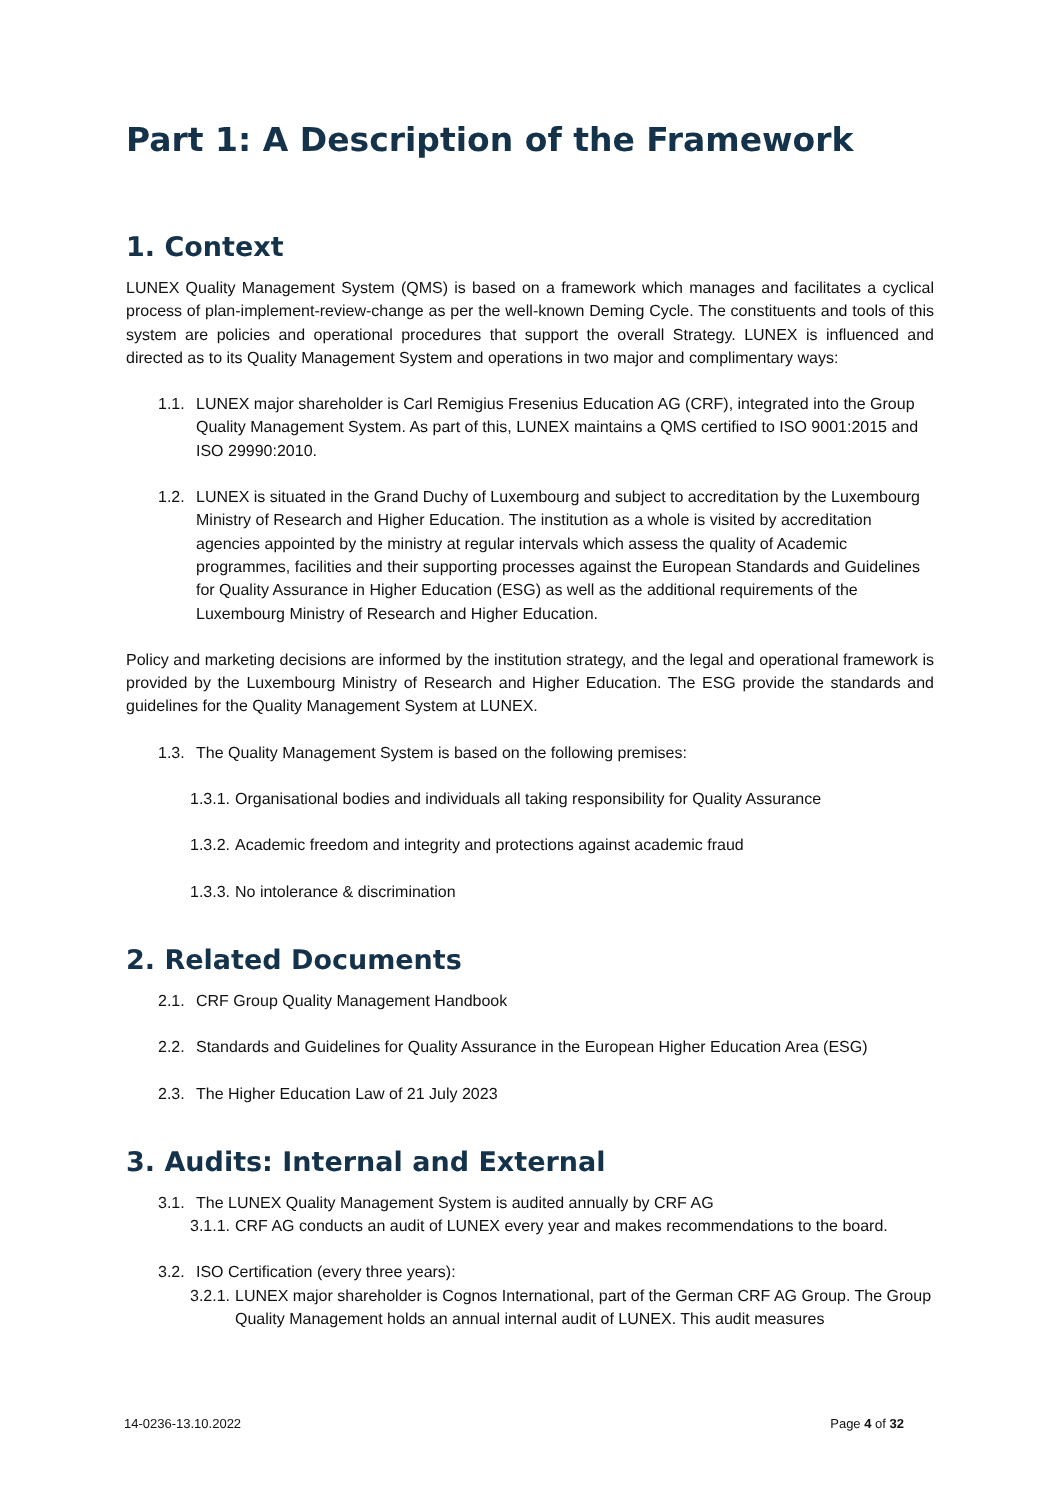Part 1: A Description of the Framework
1. Context
LUNEX Quality Management System (QMS) is based on a framework which manages and facilitates a cyclical process of plan-implement-review-change as per the well-known Deming Cycle. The constituents and tools of this system are policies and operational procedures that support the overall Strategy. LUNEX is influenced and directed as to its Quality Management System and operations in two major and complimentary ways:
1.1. LUNEX major shareholder is Carl Remigius Fresenius Education AG (CRF), integrated into the Group Quality Management System. As part of this, LUNEX maintains a QMS certified to ISO 9001:2015 and ISO 29990:2010.
1.2. LUNEX is situated in the Grand Duchy of Luxembourg and subject to accreditation by the Luxembourg Ministry of Research and Higher Education. The institution as a whole is visited by accreditation agencies appointed by the ministry at regular intervals which assess the quality of Academic programmes, facilities and their supporting processes against the European Standards and Guidelines for Quality Assurance in Higher Education (ESG) as well as the additional requirements of the Luxembourg Ministry of Research and Higher Education.
Policy and marketing decisions are informed by the institution strategy, and the legal and operational framework is provided by the Luxembourg Ministry of Research and Higher Education. The ESG provide the standards and guidelines for the Quality Management System at LUNEX.
1.3. The Quality Management System is based on the following premises:
1.3.1. Organisational bodies and individuals all taking responsibility for Quality Assurance
1.3.2. Academic freedom and integrity and protections against academic fraud
1.3.3. No intolerance & discrimination
2. Related Documents
2.1. CRF Group Quality Management Handbook
2.2. Standards and Guidelines for Quality Assurance in the European Higher Education Area (ESG)
2.3. The Higher Education Law of 21 July 2023
3. Audits: Internal and External
3.1. The LUNEX Quality Management System is audited annually by CRF AG
3.1.1. CRF AG conducts an audit of LUNEX every year and makes recommendations to the board.
3.2. ISO Certification (every three years):
3.2.1. LUNEX major shareholder is Cognos International, part of the German CRF AG Group. The Group Quality Management holds an annual internal audit of LUNEX. This audit measures
14-0236-13.10.2022 Page 4 of 32